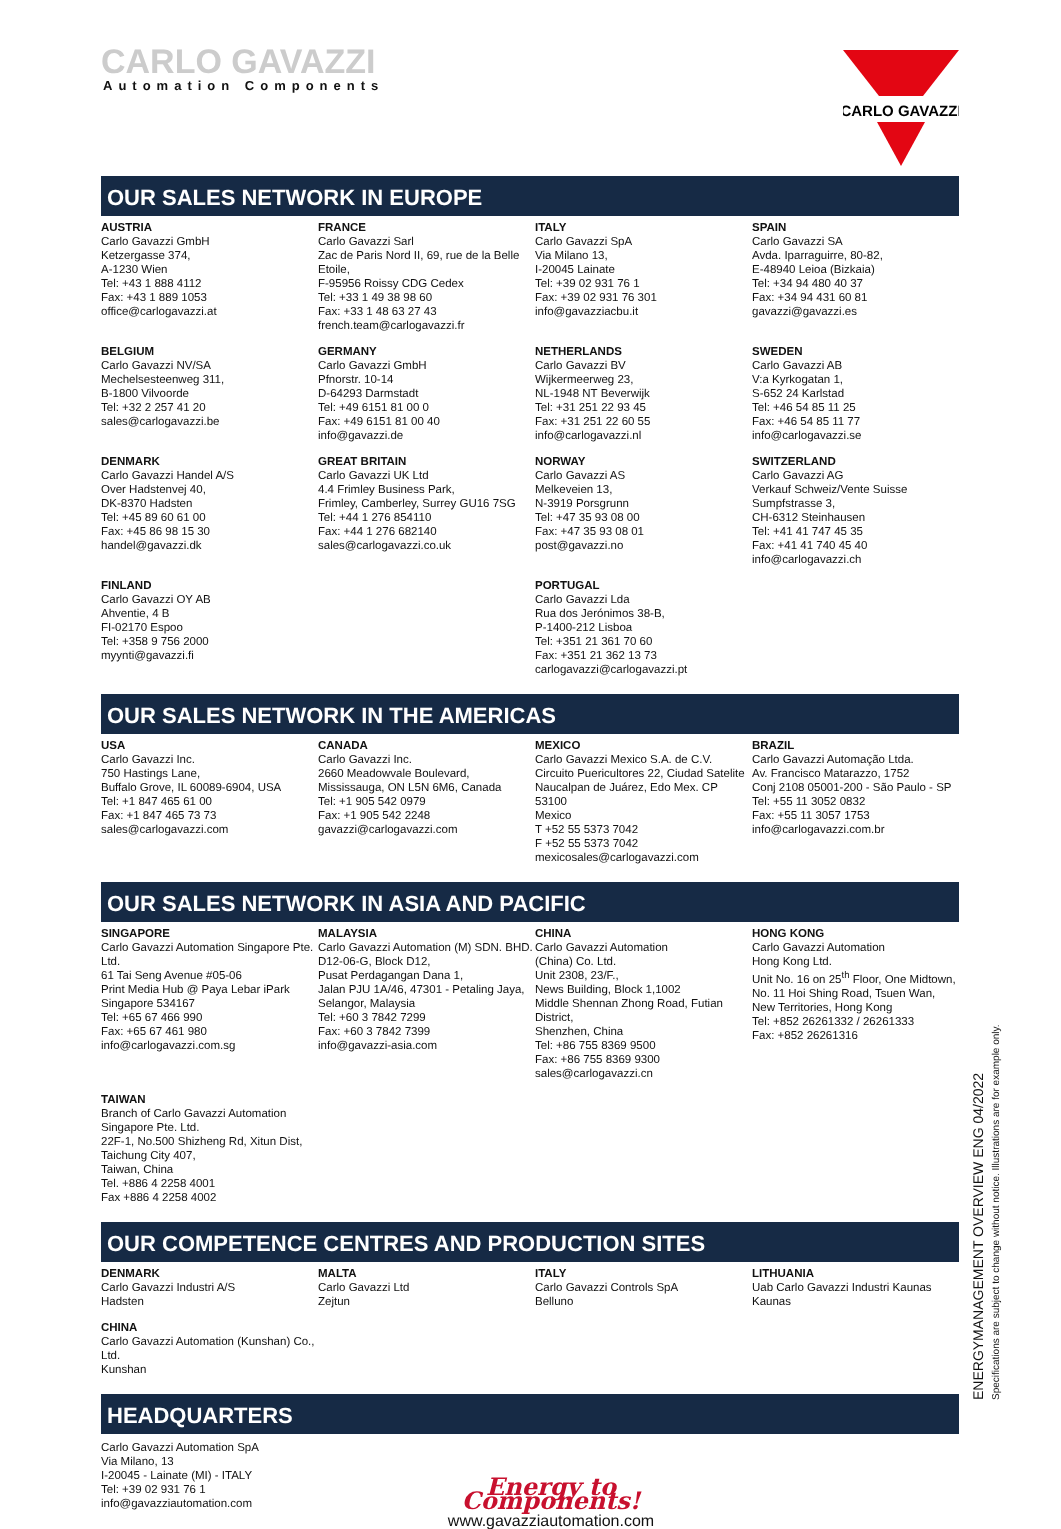CARLO GAVAZZI
Automation Components
CARLO GAVAZZI
OUR SALES NETWORK IN EUROPE
AUSTRIA
Carlo Gavazzi GmbH
Ketzergasse 374,
A-1230 Wien
Tel: +43 1 888 4112
Fax: +43 1 889 1053
office@carlogavazzi.at
FRANCE
Carlo Gavazzi Sarl
Zac de Paris Nord II, 69, rue de la Belle Etoile,
F-95956 Roissy CDG Cedex
Tel: +33 1 49 38 98 60
Fax: +33 1 48 63 27 43
french.team@carlogavazzi.fr
ITALY
Carlo Gavazzi SpA
Via Milano 13,
I-20045 Lainate
Tel: +39 02 931 76 1
Fax: +39 02 931 76 301
info@gavazziacbu.it
SPAIN
Carlo Gavazzi SA
Avda. Iparraguirre, 80-82,
E-48940 Leioa (Bizkaia)
Tel: +34 94 480 40 37
Fax: +34 94 431 60 81
gavazzi@gavazzi.es
BELGIUM
Carlo Gavazzi NV/SA
Mechelsesteenweg 311,
B-1800 Vilvoorde
Tel: +32 2 257 41 20
sales@carlogavazzi.be
GERMANY
Carlo Gavazzi GmbH
Pfnorstr. 10-14
D-64293 Darmstadt
Tel: +49 6151 81 00 0
Fax: +49 6151 81 00 40
info@gavazzi.de
NETHERLANDS
Carlo Gavazzi BV
Wijkermeerweg 23,
NL-1948 NT Beverwijk
Tel: +31 251 22 93 45
Fax: +31 251 22 60 55
info@carlogavazzi.nl
SWEDEN
Carlo Gavazzi AB
V:a Kyrkogatan 1,
S-652 24 Karlstad
Tel: +46 54 85 11 25
Fax: +46 54 85 11 77
info@carlogavazzi.se
DENMARK
Carlo Gavazzi Handel A/S
Over Hadstenvej 40,
DK-8370 Hadsten
Tel: +45 89 60 61 00
Fax: +45 86 98 15 30
handel@gavazzi.dk
GREAT BRITAIN
Carlo Gavazzi UK Ltd
4.4 Frimley Business Park,
Frimley, Camberley, Surrey GU16 7SG
Tel: +44 1 276 854110
Fax: +44 1 276 682140
sales@carlogavazzi.co.uk
NORWAY
Carlo Gavazzi AS
Melkeveien 13,
N-3919 Porsgrunn
Tel: +47 35 93 08 00
Fax: +47 35 93 08 01
post@gavazzi.no
SWITZERLAND
Carlo Gavazzi AG
Verkauf Schweiz/Vente Suisse
Sumpfstrasse 3,
CH-6312 Steinhausen
Tel: +41 41 747 45 35
Fax: +41 41 740 45 40
info@carlogavazzi.ch
FINLAND
Carlo Gavazzi OY AB
Ahventie, 4 B
FI-02170 Espoo
Tel: +358 9 756 2000
myynti@gavazzi.fi
PORTUGAL
Carlo Gavazzi Lda
Rua dos Jerónimos 38-B,
P-1400-212 Lisboa
Tel: +351 21 361 70 60
Fax: +351 21 362 13 73
carlogavazzi@carlogavazzi.pt
OUR SALES NETWORK IN THE AMERICAS
USA
Carlo Gavazzi Inc.
750 Hastings Lane,
Buffalo Grove, IL 60089-6904, USA
Tel: +1 847 465 61 00
Fax: +1 847 465 73 73
sales@carlogavazzi.com
CANADA
Carlo Gavazzi Inc.
2660 Meadowvale Boulevard,
Mississauga, ON L5N 6M6, Canada
Tel: +1 905 542 0979
Fax: +1 905 542 2248
gavazzi@carlogavazzi.com
MEXICO
Carlo Gavazzi Mexico S.A. de C.V.
Circuito Puericultores 22, Ciudad Satelite
Naucalpan de Juárez, Edo Mex. CP 53100
Mexico
T +52 55 5373 7042
F +52 55 5373 7042
mexicosales@carlogavazzi.com
BRAZIL
Carlo Gavazzi Automação Ltda.
Av. Francisco Matarazzo, 1752
Conj 2108 05001-200 - São Paulo - SP
Tel: +55 11 3052 0832
Fax: +55 11 3057 1753
info@carlogavazzi.com.br
OUR SALES NETWORK IN ASIA AND PACIFIC
SINGAPORE
Carlo Gavazzi Automation Singapore Pte. Ltd.
61 Tai Seng Avenue #05-06
Print Media Hub @ Paya Lebar iPark
Singapore 534167
Tel: +65 67 466 990
Fax: +65 67 461 980
info@carlogavazzi.com.sg
MALAYSIA
Carlo Gavazzi Automation (M) SDN. BHD.
D12-06-G, Block D12,
Pusat Perdagangan Dana 1,
Jalan PJU 1A/46, 47301 - Petaling Jaya,
Selangor, Malaysia
Tel: +60 3 7842 7299
Fax: +60 3 7842 7399
info@gavazzi-asia.com
CHINA
Carlo Gavazzi Automation
(China) Co. Ltd.
Unit 2308, 23/F.,
News Building, Block 1,1002
Middle Shennan Zhong Road, Futian District,
Shenzhen, China
Tel: +86 755 8369 9500
Fax: +86 755 8369 9300
sales@carlogavazzi.cn
HONG KONG
Carlo Gavazzi Automation
Hong Kong Ltd.
Unit No. 16 on 25<sup>th</sup> Floor, One Midtown,
No. 11 Hoi Shing Road, Tsuen Wan,
New Territories, Hong Kong
Tel: +852 26261332 / 26261333
Fax: +852 26261316
TAIWAN
Branch of Carlo Gavazzi Automation
Singapore Pte. Ltd.
22F-1, No.500 Shizheng Rd, Xitun Dist,
Taichung City 407,
Taiwan, China
Tel. +886 4 2258 4001
Fax +886 4 2258 4002
OUR COMPETENCE CENTRES AND PRODUCTION SITES
DENMARK
Carlo Gavazzi Industri A/S
Hadsten
MALTA
Carlo Gavazzi Ltd
Zejtun
ITALY
Carlo Gavazzi Controls SpA
Belluno
LITHUANIA
Uab Carlo Gavazzi Industri Kaunas
Kaunas
CHINA
Carlo Gavazzi Automation (Kunshan) Co., Ltd.
Kunshan
HEADQUARTERS
Carlo Gavazzi Automation SpA
Via Milano, 13
I-20045 - Lainate (MI) - ITALY
Tel: +39 02 931 76 1
info@gavazziautomation.com
Energy to Components!
www.gavazziautomation.com
ENERGYMANAGEMENT OVERVIEW ENG 04/2022
Specifications are subject to change without notice. Illustrations are for example only.